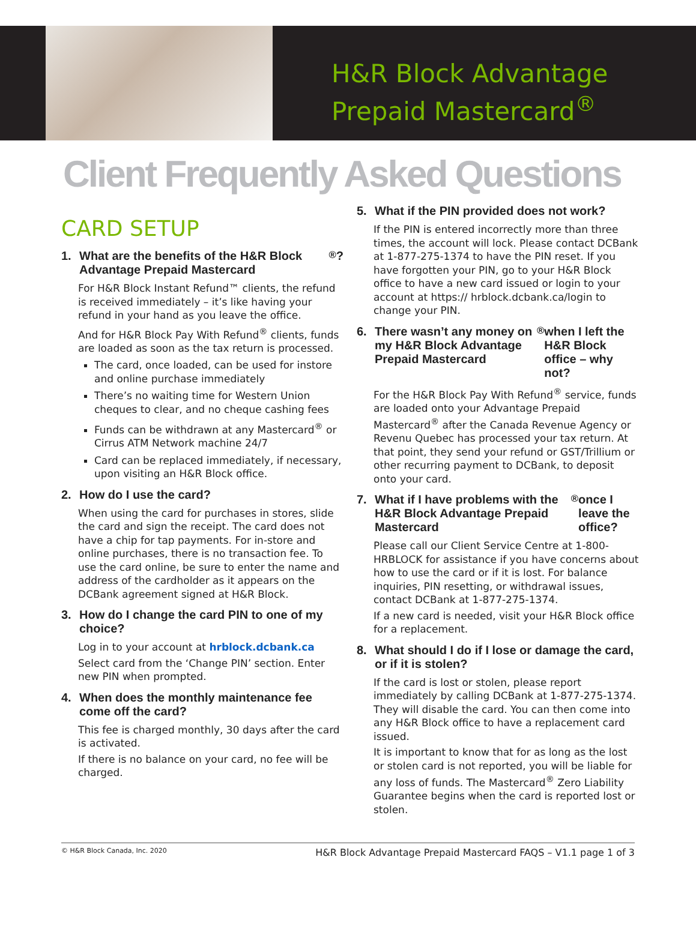H&R Block Advantage
Prepaid Mastercard<sup>®</sup>
Client Frequently Asked Questions
CARD SETUP
1. What are the benefits of the H&R Block Advantage Prepaid Mastercard<sup>®</sup>?
For H&R Block Instant Refund™ clients, the refund is received immediately – it’s like having your refund in your hand as you leave the office.
And for H&R Block Pay With Refund<sup>®</sup> clients, funds are loaded as soon as the tax return is processed.
The card, once loaded, can be used for instore and online purchase immediately
There’s no waiting time for Western Union cheques to clear, and no cheque cashing fees
Funds can be withdrawn at any Mastercard<sup>®</sup> or Cirrus ATM Network machine 24/7
Card can be replaced immediately, if necessary, upon visiting an H&R Block office.
2. How do I use the card?
When using the card for purchases in stores, slide the card and sign the receipt. The card does not have a chip for tap payments. For in-store and online purchases, there is no transaction fee. To use the card online, be sure to enter the name and address of the cardholder as it appears on the DCBank agreement signed at H&R Block.
3. How do I change the card PIN to one of my choice?
Log in to your account at hrblock.dcbank.ca
Select card from the ‘Change PIN’ section. Enter new PIN when prompted.
4. When does the monthly maintenance fee come off the card?
This fee is charged monthly, 30 days after the card is activated.
If there is no balance on your card, no fee will be charged.
5. What if the PIN provided does not work?
If the PIN is entered incorrectly more than three times, the account will lock. Please contact DCBank at 1-877-275-1374 to have the PIN reset. If you have forgotten your PIN, go to your H&R Block office to have a new card issued or login to your account at https:// hrblock.dcbank.ca/login to change your PIN.
6. There wasn’t any money on my H&R Block Advantage Prepaid Mastercard<sup>®</sup> when I left the H&R Block office – why not?
For the H&R Block Pay With Refund<sup>®</sup> service, funds are loaded onto your Advantage Prepaid Mastercard<sup>®</sup> after the Canada Revenue Agency or Revenu Quebec has processed your tax return. At that point, they send your refund or GST/Trillium or other recurring payment to DCBank, to deposit onto your card.
7. What if I have problems with the H&R Block Advantage Prepaid Mastercard<sup>®</sup> once I leave the office?
Please call our Client Service Centre at 1-800-HRBLOCK for assistance if you have concerns about how to use the card or if it is lost. For balance inquiries, PIN resetting, or withdrawal issues, contact DCBank at 1-877-275-1374.
If a new card is needed, visit your H&R Block office for a replacement.
8. What should I do if I lose or damage the card, or if it is stolen?
If the card is lost or stolen, please report immediately by calling DCBank at 1-877-275-1374. They will disable the card. You can then come into any H&R Block office to have a replacement card issued.
It is important to know that for as long as the lost or stolen card is not reported, you will be liable for any loss of funds. The Mastercard<sup>®</sup> Zero Liability Guarantee begins when the card is reported lost or stolen.
© H&R Block Canada, Inc. 2020 H&R Block Advantage Prepaid Mastercard FAQS – V1.1 page 1 of 3